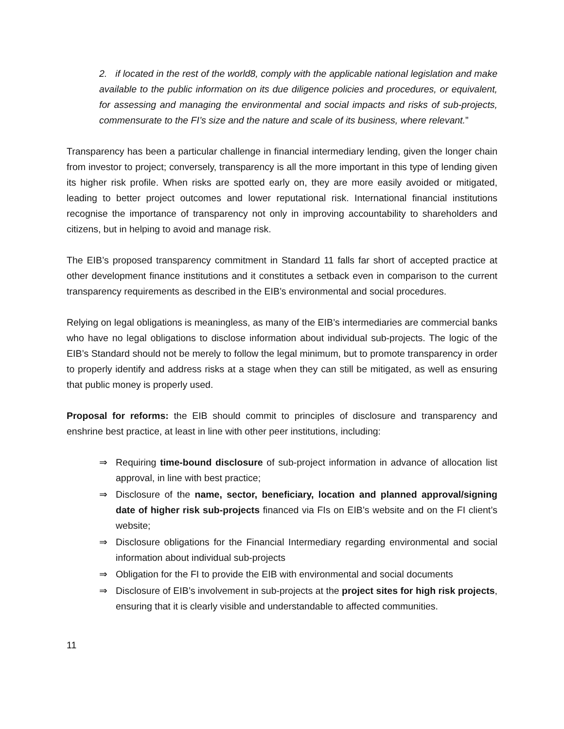2. if located in the rest of the world8, comply with the applicable national legislation and make available to the public information on its due diligence policies and procedures, or equivalent, for assessing and managing the environmental and social impacts and risks of sub-projects, commensurate to the FI’s size and the nature and scale of its business, where relevant.”
Transparency has been a particular challenge in financial intermediary lending, given the longer chain from investor to project; conversely, transparency is all the more important in this type of lending given its higher risk profile. When risks are spotted early on, they are more easily avoided or mitigated, leading to better project outcomes and lower reputational risk. International financial institutions recognise the importance of transparency not only in improving accountability to shareholders and citizens, but in helping to avoid and manage risk.
The EIB’s proposed transparency commitment in Standard 11 falls far short of accepted practice at other development finance institutions and it constitutes a setback even in comparison to the current transparency requirements as described in the EIB’s environmental and social procedures.
Relying on legal obligations is meaningless, as many of the EIB’s intermediaries are commercial banks who have no legal obligations to disclose information about individual sub-projects. The logic of the EIB’s Standard should not be merely to follow the legal minimum, but to promote transparency in order to properly identify and address risks at a stage when they can still be mitigated, as well as ensuring that public money is properly used.
Proposal for reforms: the EIB should commit to principles of disclosure and transparency and enshrine best practice, at least in line with other peer institutions, including:
⇒ Requiring time-bound disclosure of sub-project information in advance of allocation list approval, in line with best practice;
⇒ Disclosure of the name, sector, beneficiary, location and planned approval/signing date of higher risk sub-projects financed via FIs on EIB’s website and on the FI client’s website;
⇒ Disclosure obligations for the Financial Intermediary regarding environmental and social information about individual sub-projects
⇒ Obligation for the FI to provide the EIB with environmental and social documents
⇒ Disclosure of EIB’s involvement in sub-projects at the project sites for high risk projects, ensuring that it is clearly visible and understandable to affected communities.
11